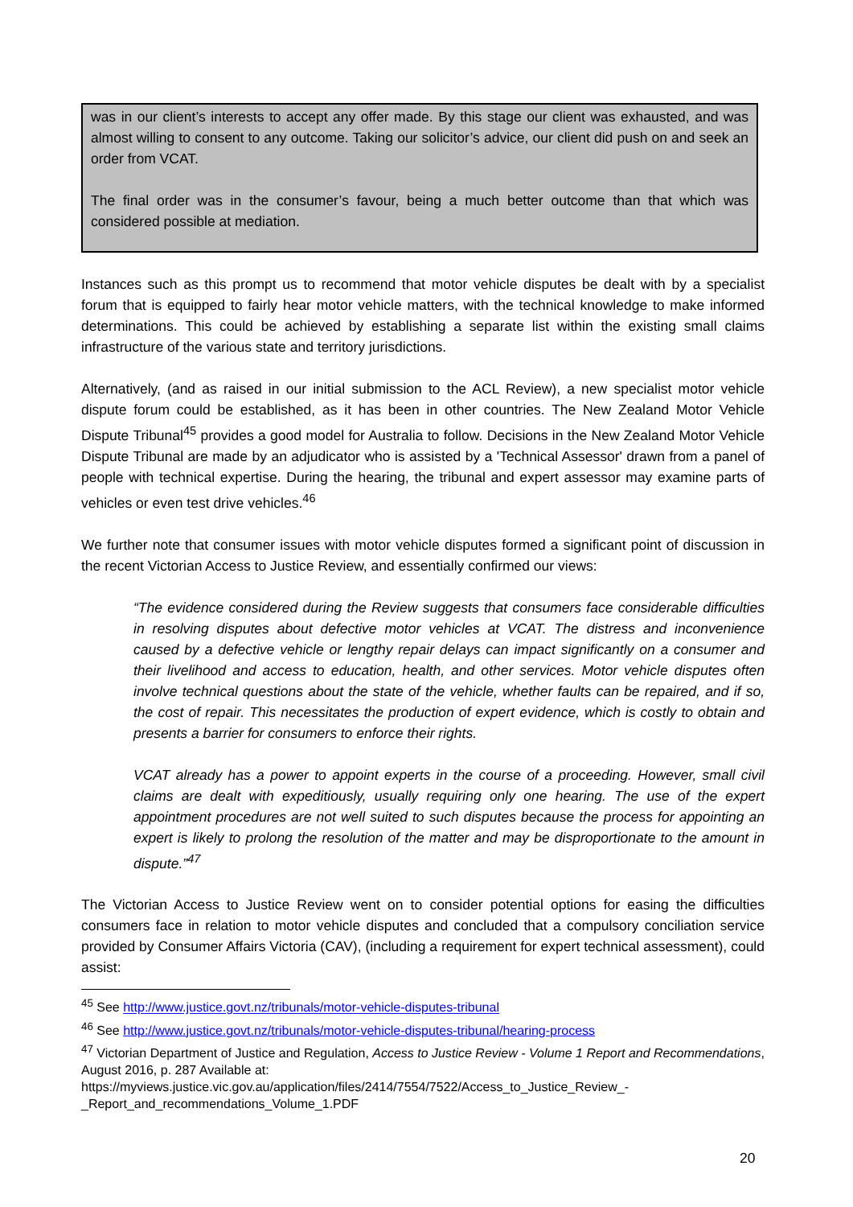was in our client’s interests to accept any offer made. By this stage our client was exhausted, and was almost willing to consent to any outcome. Taking our solicitor’s advice, our client did push on and seek an order from VCAT.
The final order was in the consumer’s favour, being a much better outcome than that which was considered possible at mediation.
Instances such as this prompt us to recommend that motor vehicle disputes be dealt with by a specialist forum that is equipped to fairly hear motor vehicle matters, with the technical knowledge to make informed determinations. This could be achieved by establishing a separate list within the existing small claims infrastructure of the various state and territory jurisdictions.
Alternatively, (and as raised in our initial submission to the ACL Review), a new specialist motor vehicle dispute forum could be established, as it has been in other countries. The New Zealand Motor Vehicle Dispute Tribunal<sup>45</sup> provides a good model for Australia to follow. Decisions in the New Zealand Motor Vehicle Dispute Tribunal are made by an adjudicator who is assisted by a 'Technical Assessor' drawn from a panel of people with technical expertise. During the hearing, the tribunal and expert assessor may examine parts of vehicles or even test drive vehicles.<sup>46</sup>
We further note that consumer issues with motor vehicle disputes formed a significant point of discussion in the recent Victorian Access to Justice Review, and essentially confirmed our views:
“The evidence considered during the Review suggests that consumers face considerable difficulties in resolving disputes about defective motor vehicles at VCAT. The distress and inconvenience caused by a defective vehicle or lengthy repair delays can impact significantly on a consumer and their livelihood and access to education, health, and other services. Motor vehicle disputes often involve technical questions about the state of the vehicle, whether faults can be repaired, and if so, the cost of repair. This necessitates the production of expert evidence, which is costly to obtain and presents a barrier for consumers to enforce their rights.
VCAT already has a power to appoint experts in the course of a proceeding. However, small civil claims are dealt with expeditiously, usually requiring only one hearing. The use of the expert appointment procedures are not well suited to such disputes because the process for appointing an expert is likely to prolong the resolution of the matter and may be disproportionate to the amount in dispute.”<sup>47</sup>
The Victorian Access to Justice Review went on to consider potential options for easing the difficulties consumers face in relation to motor vehicle disputes and concluded that a compulsory conciliation service provided by Consumer Affairs Victoria (CAV), (including a requirement for expert technical assessment), could assist:
<sup>45</sup> See http://www.justice.govt.nz/tribunals/motor-vehicle-disputes-tribunal
<sup>46</sup> See http://www.justice.govt.nz/tribunals/motor-vehicle-disputes-tribunal/hearing-process
<sup>47</sup> Victorian Department of Justice and Regulation, Access to Justice Review - Volume 1 Report and Recommendations, August 2016, p. 287 Available at:
https://myviews.justice.vic.gov.au/application/files/2414/7554/7522/Access_to_Justice_Review_-
_Report_and_recommendations_Volume_1.PDF
20